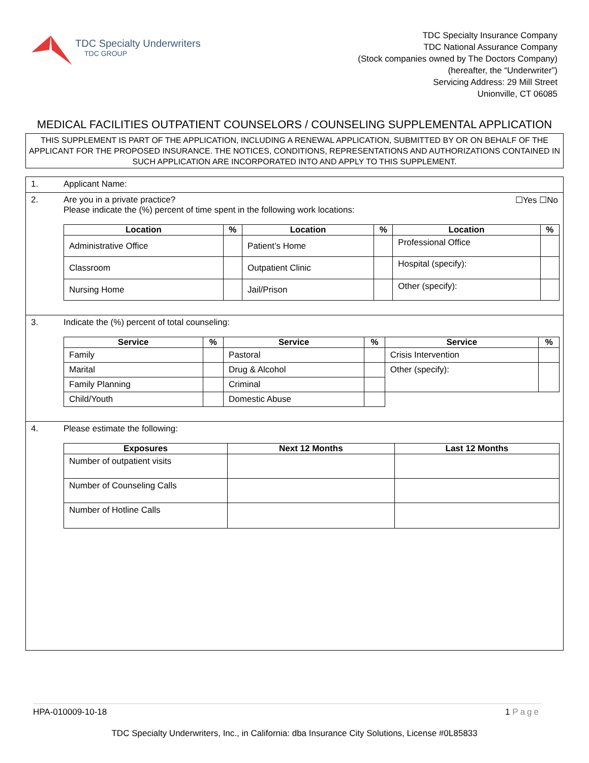TDC Specialty Underwriters
TDC GROUP
TDC Specialty Insurance Company
TDC National Assurance Company
(Stock companies owned by The Doctors Company)
(hereafter, the “Underwriter”)
Servicing Address: 29 Mill Street
Unionville, CT 06085
MEDICAL FACILITIES OUTPATIENT COUNSELORS / COUNSELING SUPPLEMENTAL APPLICATION
THIS SUPPLEMENT IS PART OF THE APPLICATION, INCLUDING A RENEWAL APPLICATION, SUBMITTED BY OR ON BEHALF OF THE APPLICANT FOR THE PROPOSED INSURANCE. THE NOTICES, CONDITIONS, REPRESENTATIONS AND AUTHORIZATIONS CONTAINED IN SUCH APPLICATION ARE INCORPORATED INTO AND APPLY TO THIS SUPPLEMENT.
1. Applicant Name:
2. Are you in a private practice?
Please indicate the (%) percent of time spent in the following work locations: ☐Yes ☐No
| Location | % | Location | % | Location | % |
| --- | --- | --- | --- | --- | --- |
| Administrative Office | | Patient’s Home | | Professional Office | |
| Classroom | | Outpatient Clinic | | Hospital (specify): | |
| Nursing Home | | Jail/Prison | | Other (specify): | |
3. Indicate the (%) percent of total counseling:
| Service | % | Service | % | Service | % |
| --- | --- | --- | --- | --- | --- |
| Family | | Pastoral | | Crisis Intervention | |
| Marital | | Drug & Alcohol | | Other (specify): | |
| Family Planning | | Criminal | | | |
| Child/Youth | | Domestic Abuse | | | |
4. Please estimate the following:
| Exposures | Next 12 Months | Last 12 Months |
| --- | --- | --- |
| Number of outpatient visits | | |
| Number of Counseling Calls | | |
| Number of Hotline Calls | | |
HPA-010009-10-18 1 Page
TDC Specialty Underwriters, Inc., in California: dba Insurance City Solutions, License #0L85833